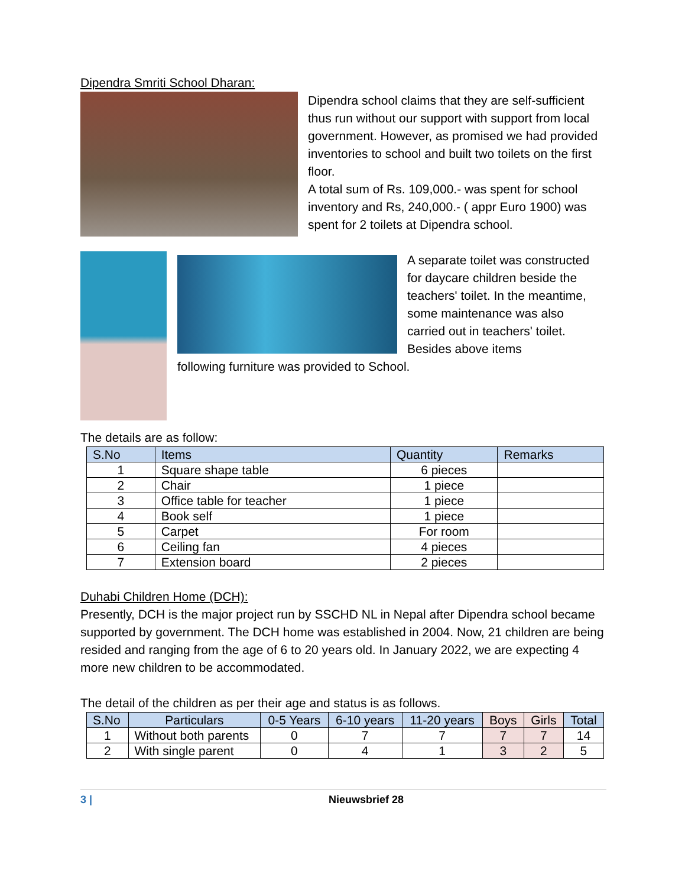Dipendra Smriti School Dharan:
Dipendra school claims that they are self-sufficient thus run without our support with support from local government. However, as promised we had provided inventories to school and built two toilets on the first floor.
A total sum of Rs. 109,000.- was spent for school inventory and Rs, 240,000.- ( appr Euro 1900) was spent for 2 toilets at Dipendra school.
A separate toilet was constructed for daycare children beside the teachers' toilet. In the meantime, some maintenance was also carried out in teachers' toilet. Besides above items
following furniture was provided to School.
The details are as follow:
| S.No | Items | Quantity | Remarks |
| --- | --- | --- | --- |
| 1 | Square shape table | 6 pieces | |
| 2 | Chair | 1 piece | |
| 3 | Office table for teacher | 1 piece | |
| 4 | Book self | 1 piece | |
| 5 | Carpet | For room | |
| 6 | Ceiling fan | 4 pieces | |
| 7 | Extension board | 2 pieces | |
Duhabi Children Home (DCH):
Presently, DCH is the major project run by SSCHD NL in Nepal after Dipendra school became supported by government. The DCH home was established in 2004. Now, 21 children are being resided and ranging from the age of 6 to 20 years old. In January 2022, we are expecting 4 more new children to be accommodated.
The detail of the children as per their age and status is as follows.
| S.No | Particulars | 0-5 Years | 6-10 years | 11-20 years | Boys | Girls | Total |
| --- | --- | --- | --- | --- | --- | --- | --- |
| 1 | Without both parents | 0 | 7 | 7 | 7 | 7 | 14 |
| 2 | With single parent | 0 | 4 | 1 | 3 | 2 | 5 |
3 | Nieuwsbrief 28